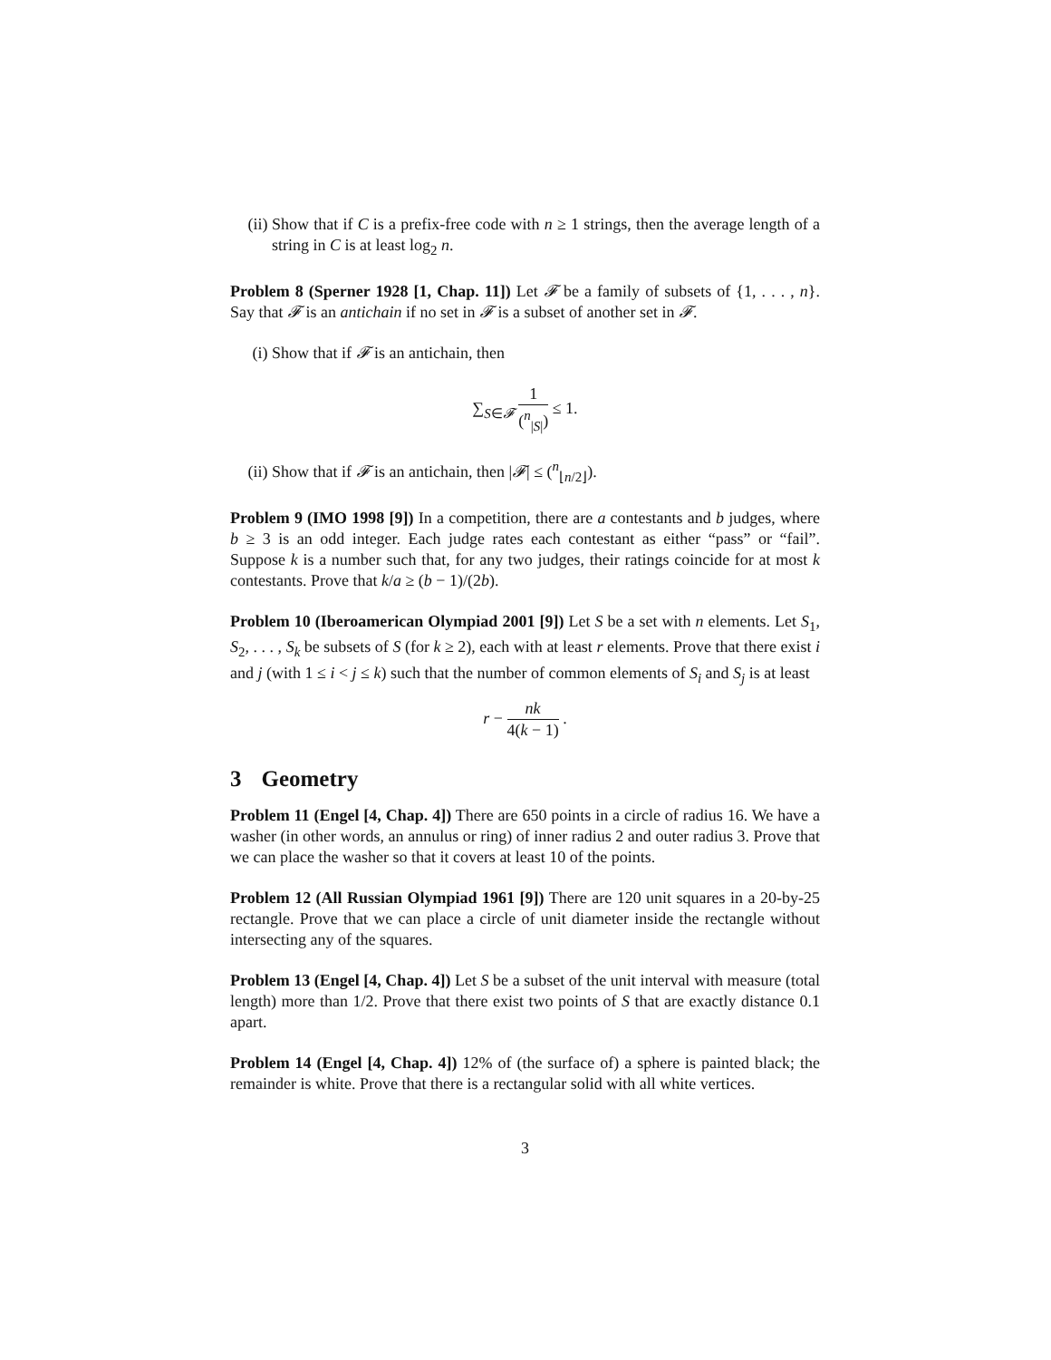(ii) Show that if C is a prefix-free code with n ≥ 1 strings, then the average length of a string in C is at least log<sub>2</sub> n.
Problem 8 (Sperner 1928 [1, Chap. 11]) Let 𝓕 be a family of subsets of {1, . . . , n}. Say that 𝓕 is an antichain if no set in 𝓕 is a subset of another set in 𝓕.
(i) Show that if 𝓕 is an antichain, then
∑<sub>S∈𝓕</sub> 1 (<sup>n</sup><sub>|S|</sub>) ≤ 1.
(ii) Show that if 𝓕 is an antichain, then |𝓕| ≤ (<sup>n</sup><sub>⌊n/2⌋</sub>).
Problem 9 (IMO 1998 [9]) In a competition, there are a contestants and b judges, where b ≥ 3 is an odd integer. Each judge rates each contestant as either “pass” or “fail”. Suppose k is a number such that, for any two judges, their ratings coincide for at most k contestants. Prove that k/a ≥ (b − 1)/(2b).
Problem 10 (Iberoamerican Olympiad 2001 [9]) Let S be a set with n elements. Let S<sub>1</sub>, S<sub>2</sub>, . . . , S<sub>k</sub> be subsets of S (for k ≥ 2), each with at least r elements. Prove that there exist i and j (with 1 ≤ i < j ≤ k) such that the number of common elements of S<sub>i</sub> and S<sub>j</sub> is at least
r − nk 4(k − 1) .
3 Geometry
Problem 11 (Engel [4, Chap. 4]) There are 650 points in a circle of radius 16. We have a washer (in other words, an annulus or ring) of inner radius 2 and outer radius 3. Prove that we can place the washer so that it covers at least 10 of the points.
Problem 12 (All Russian Olympiad 1961 [9]) There are 120 unit squares in a 20-by-25 rectangle. Prove that we can place a circle of unit diameter inside the rectangle without intersecting any of the squares.
Problem 13 (Engel [4, Chap. 4]) Let S be a subset of the unit interval with measure (total length) more than 1/2. Prove that there exist two points of S that are exactly distance 0.1 apart.
Problem 14 (Engel [4, Chap. 4]) 12% of (the surface of) a sphere is painted black; the remainder is white. Prove that there is a rectangular solid with all white vertices.
3